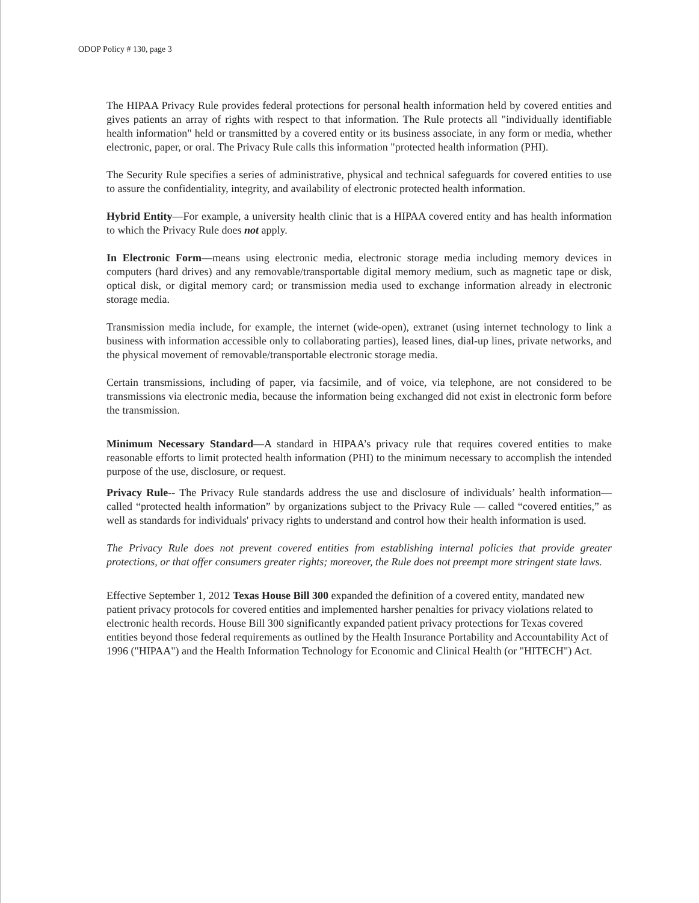ODOP Policy # 130, page 3
The HIPAA Privacy Rule provides federal protections for personal health information held by covered entities and gives patients an array of rights with respect to that information. The Rule protects all "individually identifiable health information" held or transmitted by a covered entity or its business associate, in any form or media, whether electronic, paper, or oral. The Privacy Rule calls this information "protected health information (PHI).
The Security Rule specifies a series of administrative, physical and technical safeguards for covered entities to use to assure the confidentiality, integrity, and availability of electronic protected health information.
Hybrid Entity—For example, a university health clinic that is a HIPAA covered entity and has health information to which the Privacy Rule does not apply.
In Electronic Form—means using electronic media, electronic storage media including memory devices in computers (hard drives) and any removable/transportable digital memory medium, such as magnetic tape or disk, optical disk, or digital memory card; or transmission media used to exchange information already in electronic storage media.
Transmission media include, for example, the internet (wide-open), extranet (using internet technology to link a business with information accessible only to collaborating parties), leased lines, dial-up lines, private networks, and the physical movement of removable/transportable electronic storage media.
Certain transmissions, including of paper, via facsimile, and of voice, via telephone, are not considered to be transmissions via electronic media, because the information being exchanged did not exist in electronic form before the transmission.
Minimum Necessary Standard—A standard in HIPAA’s privacy rule that requires covered entities to make reasonable efforts to limit protected health information (PHI) to the minimum necessary to accomplish the intended purpose of the use, disclosure, or request.
Privacy Rule-- The Privacy Rule standards address the use and disclosure of individuals’ health information—called “protected health information” by organizations subject to the Privacy Rule — called “covered entities,” as well as standards for individuals' privacy rights to understand and control how their health information is used.
The Privacy Rule does not prevent covered entities from establishing internal policies that provide greater protections, or that offer consumers greater rights; moreover, the Rule does not preempt more stringent state laws.
Effective September 1, 2012 Texas House Bill 300 expanded the definition of a covered entity, mandated new patient privacy protocols for covered entities and implemented harsher penalties for privacy violations related to electronic health records. House Bill 300 significantly expanded patient privacy protections for Texas covered entities beyond those federal requirements as outlined by the Health Insurance Portability and Accountability Act of 1996 ("HIPAA") and the Health Information Technology for Economic and Clinical Health (or "HITECH") Act.